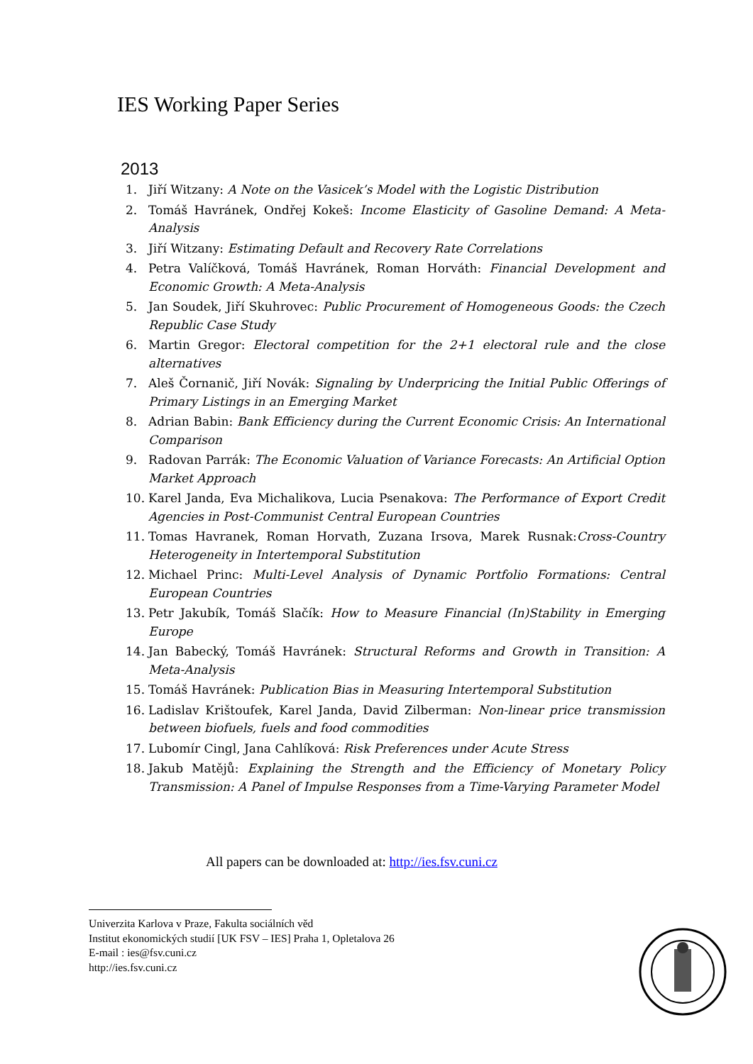IES Working Paper Series
2013
1. Jiří Witzany: A Note on the Vasicek’s Model with the Logistic Distribution
2. Tomáš Havránek, Ondřej Kokeš: Income Elasticity of Gasoline Demand: A Meta-Analysis
3. Jiří Witzany: Estimating Default and Recovery Rate Correlations
4. Petra Valíčková, Tomáš Havránek, Roman Horváth: Financial Development and Economic Growth: A Meta-Analysis
5. Jan Soudek, Jiří Skuhrovec: Public Procurement of Homogeneous Goods: the Czech Republic Case Study
6. Martin Gregor: Electoral competition for the 2+1 electoral rule and the close alternatives
7. Aleš Čornanič, Jiří Novák: Signaling by Underpricing the Initial Public Offerings of Primary Listings in an Emerging Market
8. Adrian Babin: Bank Efficiency during the Current Economic Crisis: An International Comparison
9. Radovan Parrák: The Economic Valuation of Variance Forecasts: An Artificial Option Market Approach
10. Karel Janda, Eva Michalikova, Lucia Psenakova: The Performance of Export Credit Agencies in Post-Communist Central European Countries
11. Tomas Havranek, Roman Horvath, Zuzana Irsova, Marek Rusnak:Cross-Country Heterogeneity in Intertemporal Substitution
12. Michael Princ: Multi-Level Analysis of Dynamic Portfolio Formations: Central European Countries
13. Petr Jakubík, Tomáš Slačík: How to Measure Financial (In)Stability in Emerging Europe
14. Jan Babecký, Tomáš Havránek: Structural Reforms and Growth in Transition: A Meta-Analysis
15. Tomáš Havránek: Publication Bias in Measuring Intertemporal Substitution
16. Ladislav Krištoufek, Karel Janda, David Zilberman: Non-linear price transmission between biofuels, fuels and food commodities
17. Lubomír Cingl, Jana Cahlíková: Risk Preferences under Acute Stress
18. Jakub Matějů: Explaining the Strength and the Efficiency of Monetary Policy Transmission: A Panel of Impulse Responses from a Time-Varying Parameter Model
All papers can be downloaded at: http://ies.fsv.cuni.cz
Univerzita Karlova v Praze, Fakulta sociálních věd
Institut ekonomických studií [UK FSV – IES] Praha 1, Opletalova 26
E-mail : ies@fsv.cuni.cz
http://ies.fsv.cuni.cz